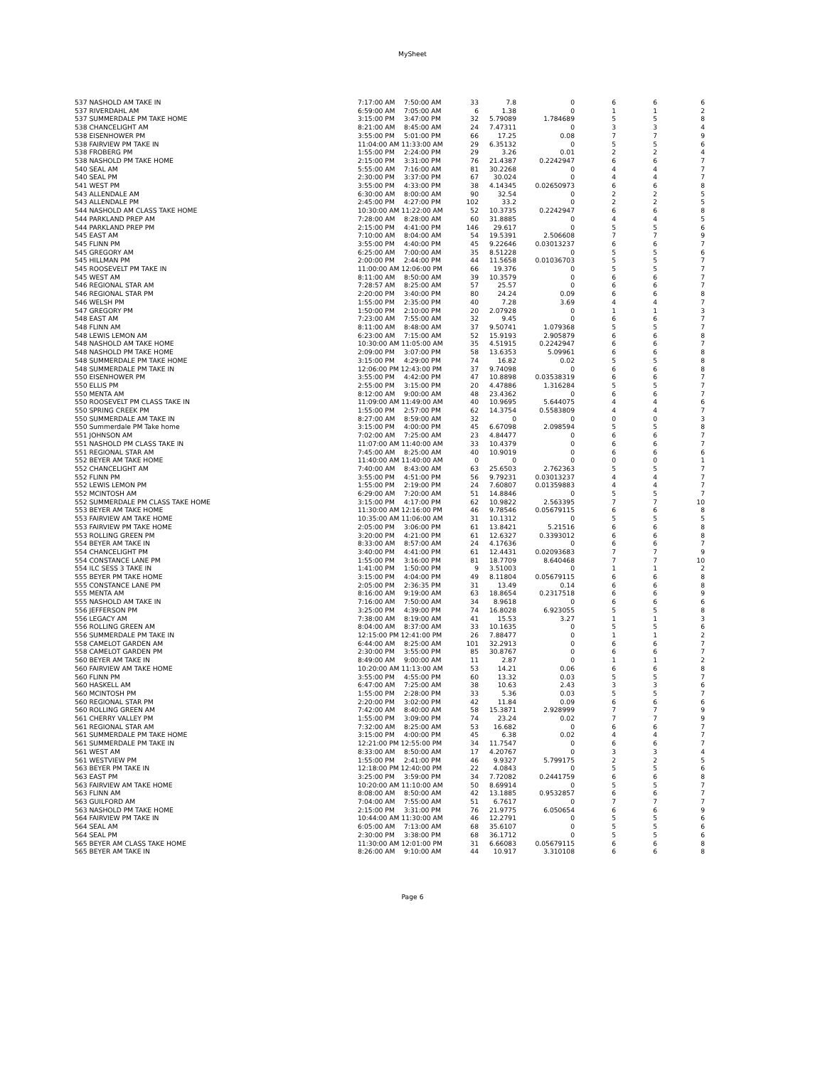MySheet
| 537 NASHOLD AM TAKE IN | 7:17:00 AM | 7:50:00 AM | 33 | 7.8 | 0 | 6 | 6 | 6 |
| 537 RIVERDAHL AM | 6:59:00 AM | 7:05:00 AM | 6 | 1.38 | 0 | 1 | 1 | 2 |
| 537 SUMMERDALE PM TAKE HOME | 3:15:00 PM | 3:47:00 PM | 32 | 5.79089 | 1.784689 | 5 | 5 | 8 |
| 538 CHANCELIGHT AM | 8:21:00 AM | 8:45:00 AM | 24 | 7.47311 | 0 | 3 | 3 | 4 |
| 538 EISENHOWER PM | 3:55:00 PM | 5:01:00 PM | 66 | 17.25 | 0.08 | 7 | 7 | 9 |
| 538 FAIRVIEW PM TAKE IN | 11:04:00 AM 11:33:00 AM | | 29 | 6.35132 | 0 | 5 | 5 | 6 |
| 538 FROBERG PM | 1:55:00 PM | 2:24:00 PM | 29 | 3.26 | 0.01 | 2 | 2 | 4 |
| 538 NASHOLD PM TAKE HOME | 2:15:00 PM | 3:31:00 PM | 76 | 21.4387 | 0.2242947 | 6 | 6 | 7 |
| 540 SEAL AM | 5:55:00 AM | 7:16:00 AM | 81 | 30.2268 | 0 | 4 | 4 | 7 |
| 540 SEAL PM | 2:30:00 PM | 3:37:00 PM | 67 | 30.024 | 0 | 4 | 4 | 7 |
| 541 WEST PM | 3:55:00 PM | 4:33:00 PM | 38 | 4.14345 | 0.02650973 | 6 | 6 | 8 |
| 543 ALLENDALE AM | 6:30:00 AM | 8:00:00 AM | 90 | 32.54 | 0 | 2 | 2 | 5 |
| 543 ALLENDALE PM | 2:45:00 PM | 4:27:00 PM | 102 | 33.2 | 0 | 2 | 2 | 5 |
| 544 NASHOLD AM CLASS TAKE HOME | 10:30:00 AM 11:22:00 AM | | 52 | 10.3735 | 0.2242947 | 6 | 6 | 8 |
| 544 PARKLAND PREP AM | 7:28:00 AM | 8:28:00 AM | 60 | 31.8885 | 0 | 4 | 4 | 5 |
| 544 PARKLAND PREP PM | 2:15:00 PM | 4:41:00 PM | 146 | 29.617 | 0 | 5 | 5 | 6 |
| 545 EAST AM | 7:10:00 AM | 8:04:00 AM | 54 | 19.5391 | 2.506608 | 7 | 7 | 9 |
| 545 FLINN PM | 3:55:00 PM | 4:40:00 PM | 45 | 9.22646 | 0.03013237 | 6 | 6 | 7 |
| 545 GREGORY AM | 6:25:00 AM | 7:00:00 AM | 35 | 8.51228 | 0 | 5 | 5 | 6 |
| 545 HILLMAN PM | 2:00:00 PM | 2:44:00 PM | 44 | 11.5658 | 0.01036703 | 5 | 5 | 7 |
| 545 ROOSEVELT PM TAKE IN | 11:00:00 AM 12:06:00 PM | | 66 | 19.376 | 0 | 5 | 5 | 7 |
| 545 WEST AM | 8:11:00 AM | 8:50:00 AM | 39 | 10.3579 | 0 | 6 | 6 | 7 |
| 546 REGIONAL STAR AM | 7:28:57 AM | 8:25:00 AM | 57 | 25.57 | 0 | 6 | 6 | 7 |
| 546 REGIONAL STAR PM | 2:20:00 PM | 3:40:00 PM | 80 | 24.24 | 0.09 | 6 | 6 | 8 |
| 546 WELSH PM | 1:55:00 PM | 2:35:00 PM | 40 | 7.28 | 3.69 | 4 | 4 | 7 |
| 547 GREGORY PM | 1:50:00 PM | 2:10:00 PM | 20 | 2.07928 | 0 | 1 | 1 | 3 |
| 548 EAST AM | 7:23:00 AM | 7:55:00 AM | 32 | 9.45 | 0 | 6 | 6 | 7 |
| 548 FLINN AM | 8:11:00 AM | 8:48:00 AM | 37 | 9.50741 | 1.079368 | 5 | 5 | 7 |
| 548 LEWIS LEMON AM | 6:23:00 AM | 7:15:00 AM | 52 | 15.9193 | 2.905879 | 6 | 6 | 8 |
| 548 NASHOLD AM TAKE HOME | 10:30:00 AM 11:05:00 AM | | 35 | 4.51915 | 0.2242947 | 6 | 6 | 7 |
| 548 NASHOLD PM TAKE HOME | 2:09:00 PM | 3:07:00 PM | 58 | 13.6353 | 5.09961 | 6 | 6 | 8 |
| 548 SUMMERDALE PM TAKE HOME | 3:15:00 PM | 4:29:00 PM | 74 | 16.82 | 0.02 | 5 | 5 | 8 |
| 548 SUMMERDALE PM TAKE IN | 12:06:00 PM 12:43:00 PM | | 37 | 9.74098 | 0 | 6 | 6 | 8 |
| 550 EISENHOWER PM | 3:55:00 PM | 4:42:00 PM | 47 | 10.8898 | 0.03538319 | 6 | 6 | 7 |
| 550 ELLIS PM | 2:55:00 PM | 3:15:00 PM | 20 | 4.47886 | 1.316284 | 5 | 5 | 7 |
| 550 MENTA AM | 8:12:00 AM | 9:00:00 AM | 48 | 23.4362 | 0 | 6 | 6 | 7 |
| 550 ROOSEVELT PM CLASS TAKE IN | 11:09:00 AM 11:49:00 AM | | 40 | 10.9695 | 5.644075 | 4 | 4 | 6 |
| 550 SPRING CREEK PM | 1:55:00 PM | 2:57:00 PM | 62 | 14.3754 | 0.5583809 | 4 | 4 | 7 |
| 550 SUMMERDALE AM TAKE IN | 8:27:00 AM | 8:59:00 AM | 32 | 0 | 0 | 0 | 0 | 3 |
| 550 Summerdale PM Take home | 3:15:00 PM | 4:00:00 PM | 45 | 6.67098 | 2.098594 | 5 | 5 | 8 |
| 551 JOHNSON AM | 7:02:00 AM | 7:25:00 AM | 23 | 4.84477 | 0 | 6 | 6 | 7 |
| 551 NASHOLD PM CLASS TAKE IN | 11:07:00 AM 11:40:00 AM | | 33 | 10.4379 | 0 | 6 | 6 | 7 |
| 551 REGIONAL STAR AM | 7:45:00 AM | 8:25:00 AM | 40 | 10.9019 | 0 | 6 | 6 | 6 |
| 552 BEYER AM TAKE HOME | 11:40:00 AM 11:40:00 AM | | 0 | 0 | 0 | 0 | 0 | 1 |
| 552 CHANCELIGHT AM | 7:40:00 AM | 8:43:00 AM | 63 | 25.6503 | 2.762363 | 5 | 5 | 7 |
| 552 FLINN PM | 3:55:00 PM | 4:51:00 PM | 56 | 9.79231 | 0.03013237 | 4 | 4 | 7 |
| 552 LEWIS LEMON PM | 1:55:00 PM | 2:19:00 PM | 24 | 7.60807 | 0.01359883 | 4 | 4 | 7 |
| 552 MCINTOSH AM | 6:29:00 AM | 7:20:00 AM | 51 | 14.8846 | 0 | 5 | 5 | 7 |
| 552 SUMMERDALE PM CLASS TAKE HOME | 3:15:00 PM | 4:17:00 PM | 62 | 10.9822 | 2.563395 | 7 | 7 | 10 |
| 553 BEYER AM TAKE HOME | 11:30:00 AM 12:16:00 PM | | 46 | 9.78546 | 0.05679115 | 6 | 6 | 8 |
| 553 FAIRVIEW AM TAKE HOME | 10:35:00 AM 11:06:00 AM | | 31 | 10.1312 | 0 | 5 | 5 | 5 |
| 553 FAIRVIEW PM TAKE HOME | 2:05:00 PM | 3:06:00 PM | 61 | 13.8421 | 5.21516 | 6 | 6 | 8 |
| 553 ROLLING GREEN PM | 3:20:00 PM | 4:21:00 PM | 61 | 12.6327 | 0.3393012 | 6 | 6 | 8 |
| 554 BEYER AM TAKE IN | 8:33:00 AM | 8:57:00 AM | 24 | 4.17636 | 0 | 6 | 6 | 7 |
| 554 CHANCELIGHT PM | 3:40:00 PM | 4:41:00 PM | 61 | 12.4431 | 0.02093683 | 7 | 7 | 9 |
| 554 CONSTANCE LANE PM | 1:55:00 PM | 3:16:00 PM | 81 | 18.7709 | 8.640468 | 7 | 7 | 10 |
| 554 ILC SESS 3 TAKE IN | 1:41:00 PM | 1:50:00 PM | 9 | 3.51003 | 0 | 1 | 1 | 2 |
| 555 BEYER PM TAKE HOME | 3:15:00 PM | 4:04:00 PM | 49 | 8.11804 | 0.05679115 | 6 | 6 | 8 |
| 555 CONSTANCE LANE PM | 2:05:00 PM | 2:36:35 PM | 31 | 13.49 | 0.14 | 6 | 6 | 8 |
| 555 MENTA AM | 8:16:00 AM | 9:19:00 AM | 63 | 18.8654 | 0.2317518 | 6 | 6 | 9 |
| 555 NASHOLD AM TAKE IN | 7:16:00 AM | 7:50:00 AM | 34 | 8.9618 | 0 | 6 | 6 | 6 |
| 556 JEFFERSON PM | 3:25:00 PM | 4:39:00 PM | 74 | 16.8028 | 6.923055 | 5 | 5 | 8 |
| 556 LEGACY AM | 7:38:00 AM | 8:19:00 AM | 41 | 15.53 | 3.27 | 1 | 1 | 3 |
| 556 ROLLING GREEN AM | 8:04:00 AM | 8:37:00 AM | 33 | 10.1635 | 0 | 5 | 5 | 6 |
| 556 SUMMERDALE PM TAKE IN | 12:15:00 PM 12:41:00 PM | | 26 | 7.88477 | 0 | 1 | 1 | 2 |
| 558 CAMELOT GARDEN AM | 6:44:00 AM | 8:25:00 AM | 101 | 32.2913 | 0 | 6 | 6 | 7 |
| 558 CAMELOT GARDEN PM | 2:30:00 PM | 3:55:00 PM | 85 | 30.8767 | 0 | 6 | 6 | 7 |
| 560 BEYER AM TAKE IN | 8:49:00 AM | 9:00:00 AM | 11 | 2.87 | 0 | 1 | 1 | 2 |
| 560 FAIRVIEW AM TAKE HOME | 10:20:00 AM 11:13:00 AM | | 53 | 14.21 | 0.06 | 6 | 6 | 8 |
| 560 FLINN PM | 3:55:00 PM | 4:55:00 PM | 60 | 13.32 | 0.03 | 5 | 5 | 7 |
| 560 HASKELL AM | 6:47:00 AM | 7:25:00 AM | 38 | 10.63 | 2.43 | 3 | 3 | 6 |
| 560 MCINTOSH PM | 1:55:00 PM | 2:28:00 PM | 33 | 5.36 | 0.03 | 5 | 5 | 7 |
| 560 REGIONAL STAR PM | 2:20:00 PM | 3:02:00 PM | 42 | 11.84 | 0.09 | 6 | 6 | 6 |
| 560 ROLLING GREEN AM | 7:42:00 AM | 8:40:00 AM | 58 | 15.3871 | 2.928999 | 7 | 7 | 9 |
| 561 CHERRY VALLEY PM | 1:55:00 PM | 3:09:00 PM | 74 | 23.24 | 0.02 | 7 | 7 | 9 |
| 561 REGIONAL STAR AM | 7:32:00 AM | 8:25:00 AM | 53 | 16.682 | 0 | 6 | 6 | 7 |
| 561 SUMMERDALE PM TAKE HOME | 3:15:00 PM | 4:00:00 PM | 45 | 6.38 | 0.02 | 4 | 4 | 7 |
| 561 SUMMERDALE PM TAKE IN | 12:21:00 PM 12:55:00 PM | | 34 | 11.7547 | 0 | 6 | 6 | 7 |
| 561 WEST AM | 8:33:00 AM | 8:50:00 AM | 17 | 4.20767 | 0 | 3 | 3 | 4 |
| 561 WESTVIEW PM | 1:55:00 PM | 2:41:00 PM | 46 | 9.9327 | 5.799175 | 2 | 2 | 5 |
| 563 BEYER PM TAKE IN | 12:18:00 PM 12:40:00 PM | | 22 | 4.0843 | 0 | 5 | 5 | 6 |
| 563 EAST PM | 3:25:00 PM | 3:59:00 PM | 34 | 7.72082 | 0.2441759 | 6 | 6 | 8 |
| 563 FAIRVIEW AM TAKE HOME | 10:20:00 AM 11:10:00 AM | | 50 | 8.69914 | 0 | 5 | 5 | 7 |
| 563 FLINN AM | 8:08:00 AM | 8:50:00 AM | 42 | 13.1885 | 0.9532857 | 6 | 6 | 7 |
| 563 GUILFORD AM | 7:04:00 AM | 7:55:00 AM | 51 | 6.7617 | 0 | 7 | 7 | 7 |
| 563 NASHOLD PM TAKE HOME | 2:15:00 PM | 3:31:00 PM | 76 | 21.9775 | 6.050654 | 6 | 6 | 9 |
| 564 FAIRVIEW PM TAKE IN | 10:44:00 AM 11:30:00 AM | | 46 | 12.2791 | 0 | 5 | 5 | 6 |
| 564 SEAL AM | 6:05:00 AM | 7:13:00 AM | 68 | 35.6107 | 0 | 5 | 5 | 6 |
| 564 SEAL PM | 2:30:00 PM | 3:38:00 PM | 68 | 36.1712 | 0 | 5 | 5 | 6 |
| 565 BEYER AM CLASS TAKE HOME | 11:30:00 AM 12:01:00 PM | | 31 | 6.66083 | 0.05679115 | 6 | 6 | 8 |
| 565 BEYER AM TAKE IN | 8:26:00 AM | 9:10:00 AM | 44 | 10.917 | 3.310108 | 6 | 6 | 8 |
Page 6